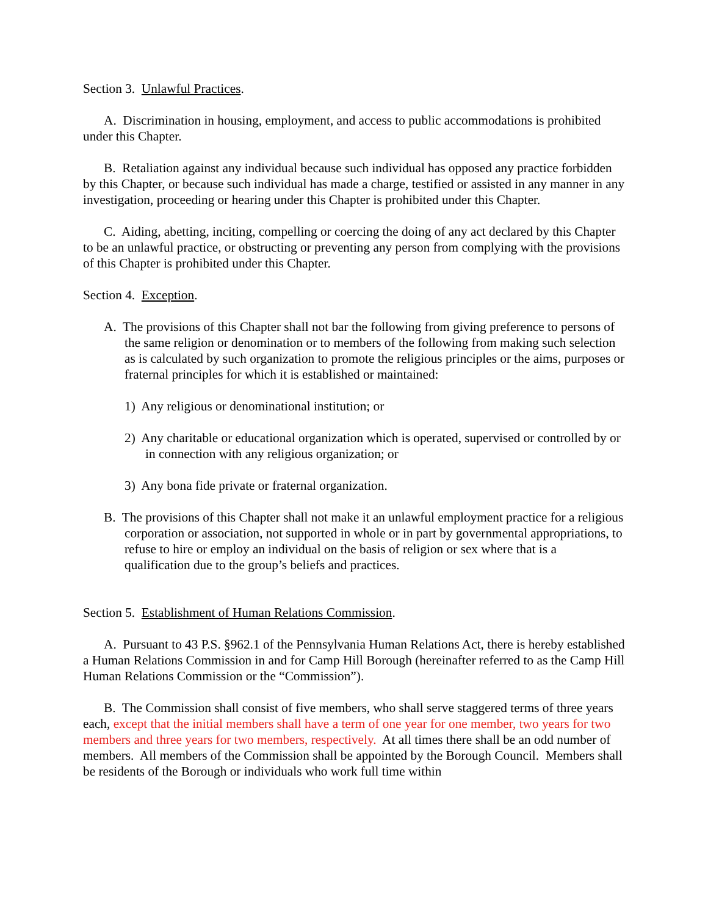Section 3. Unlawful Practices.
A. Discrimination in housing, employment, and access to public accommodations is prohibited under this Chapter.
B. Retaliation against any individual because such individual has opposed any practice forbidden by this Chapter, or because such individual has made a charge, testified or assisted in any manner in any investigation, proceeding or hearing under this Chapter is prohibited under this Chapter.
C. Aiding, abetting, inciting, compelling or coercing the doing of any act declared by this Chapter to be an unlawful practice, or obstructing or preventing any person from complying with the provisions of this Chapter is prohibited under this Chapter.
Section 4. Exception.
A. The provisions of this Chapter shall not bar the following from giving preference to persons of the same religion or denomination or to members of the following from making such selection as is calculated by such organization to promote the religious principles or the aims, purposes or fraternal principles for which it is established or maintained:
1) Any religious or denominational institution; or
2) Any charitable or educational organization which is operated, supervised or controlled by or in connection with any religious organization; or
3) Any bona fide private or fraternal organization.
B. The provisions of this Chapter shall not make it an unlawful employment practice for a religious corporation or association, not supported in whole or in part by governmental appropriations, to refuse to hire or employ an individual on the basis of religion or sex where that is a qualification due to the group’s beliefs and practices.
Section 5. Establishment of Human Relations Commission.
A. Pursuant to 43 P.S. §962.1 of the Pennsylvania Human Relations Act, there is hereby established a Human Relations Commission in and for Camp Hill Borough (hereinafter referred to as the Camp Hill Human Relations Commission or the “Commission”).
B. The Commission shall consist of five members, who shall serve staggered terms of three years each, except that the initial members shall have a term of one year for one member, two years for two members and three years for two members, respectively. At all times there shall be an odd number of members. All members of the Commission shall be appointed by the Borough Council. Members shall be residents of the Borough or individuals who work full time within